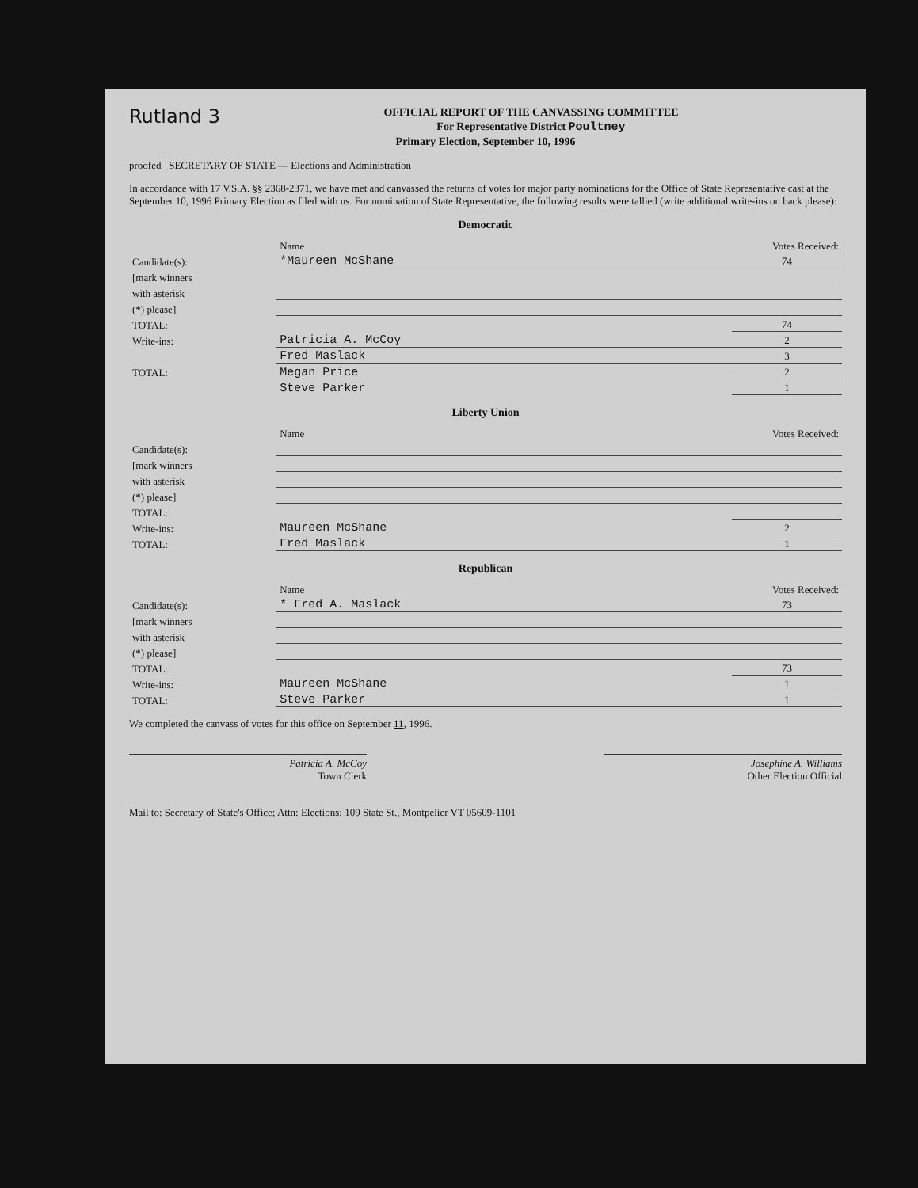Rutland 3
OFFICIAL REPORT OF THE CANVASSING COMMITTEE
For Representative District Poultney
Primary Election, September 10, 1996
proofed SECRETARY OF STATE — Elections and Administration
In accordance with 17 V.S.A. §§ 2368-2371, we have met and canvassed the returns of votes for major party nominations for the Office of State Representative cast at the September 10, 1996 Primary Election as filed with us. For nomination of State Representative, the following results were tallied (write additional write-ins on back please):
Democratic
| | Name | Votes Received: |
| Candidate(s): | *Maureen McShane | 74 |
| [mark winners | | |
| with asterisk | | |
| (*) please] | | |
| TOTAL: | | 74 |
| Write-ins: | Patricia A. McCoy | 2 |
| | Fred Maslack | 3 |
| TOTAL: | Megan Price | 2 |
| | Steve Parker | 1 |
Liberty Union
| | Name | Votes Received: |
| Candidate(s): | | |
| [mark winners | | |
| with asterisk | | |
| (*) please] | | |
| TOTAL: | | |
| Write-ins: | Maureen McShane | 2 |
| TOTAL: | Fred Maslack | 1 |
Republican
| | Name | Votes Received: |
| Candidate(s): | * Fred A. Maslack | 73 |
| [mark winners | | |
| with asterisk | | |
| (*) please] | | |
| TOTAL: | | 73 |
| Write-ins: | Maureen McShane | 1 |
| TOTAL: | Steve Parker | 1 |
We completed the canvass of votes for this office on September 11, 1996.
Patricia A. McCoy
Town Clerk
Josephine A. Williams
Other Election Official
Mail to: Secretary of State's Office; Attn: Elections; 109 State St., Montpelier VT 05609-1101